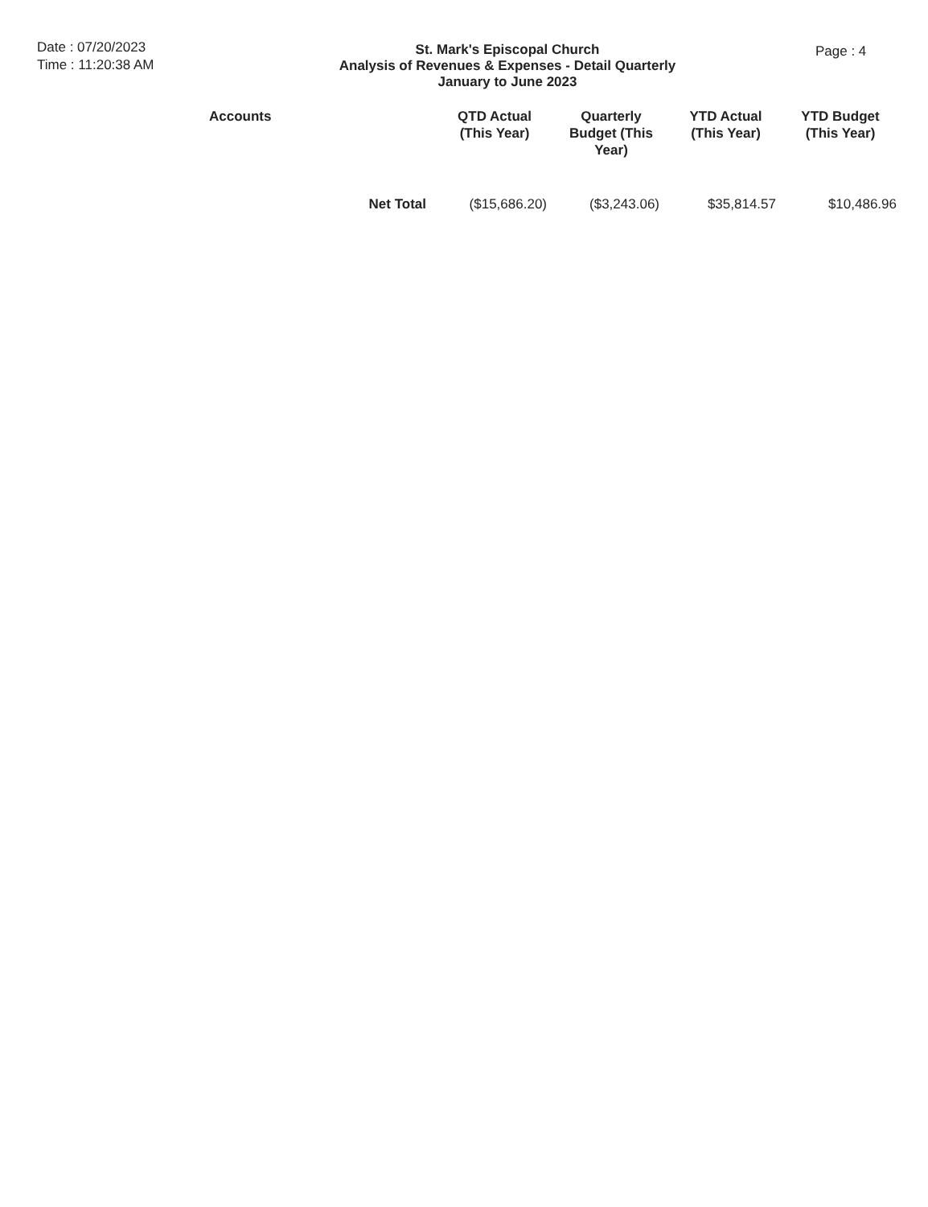Date : 07/20/2023
Time : 11:20:38 AM
St. Mark's Episcopal Church
Analysis of Revenues & Expenses - Detail Quarterly
January to June 2023
Page : 4
| Accounts | QTD Actual (This Year) | Quarterly Budget (This Year) | YTD Actual (This Year) | YTD Budget (This Year) |
| --- | --- | --- | --- | --- |
| Net Total | ($15,686.20) | ($3,243.06) | $35,814.57 | $10,486.96 |